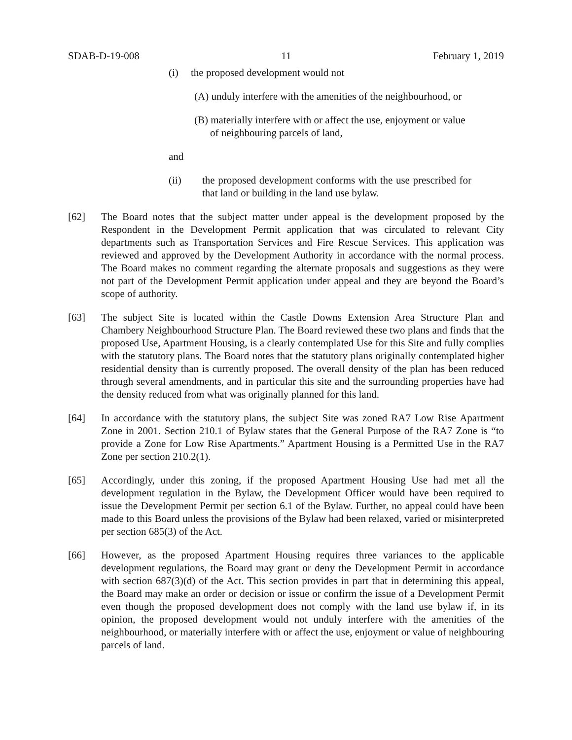SDAB-D-19-008 11 February 1, 2019
(i) the proposed development would not
(A) unduly interfere with the amenities of the neighbourhood, or
(B) materially interfere with or affect the use, enjoyment or value
of neighbouring parcels of land,
and
(ii) the proposed development conforms with the use prescribed for that land or building in the land use bylaw.
[62] The Board notes that the subject matter under appeal is the development proposed by the Respondent in the Development Permit application that was circulated to relevant City departments such as Transportation Services and Fire Rescue Services. This application was reviewed and approved by the Development Authority in accordance with the normal process. The Board makes no comment regarding the alternate proposals and suggestions as they were not part of the Development Permit application under appeal and they are beyond the Board’s scope of authority.
[63] The subject Site is located within the Castle Downs Extension Area Structure Plan and Chambery Neighbourhood Structure Plan. The Board reviewed these two plans and finds that the proposed Use, Apartment Housing, is a clearly contemplated Use for this Site and fully complies with the statutory plans. The Board notes that the statutory plans originally contemplated higher residential density than is currently proposed. The overall density of the plan has been reduced through several amendments, and in particular this site and the surrounding properties have had the density reduced from what was originally planned for this land.
[64] In accordance with the statutory plans, the subject Site was zoned RA7 Low Rise Apartment Zone in 2001. Section 210.1 of Bylaw states that the General Purpose of the RA7 Zone is “to provide a Zone for Low Rise Apartments.” Apartment Housing is a Permitted Use in the RA7 Zone per section 210.2(1).
[65] Accordingly, under this zoning, if the proposed Apartment Housing Use had met all the development regulation in the Bylaw, the Development Officer would have been required to issue the Development Permit per section 6.1 of the Bylaw. Further, no appeal could have been made to this Board unless the provisions of the Bylaw had been relaxed, varied or misinterpreted per section 685(3) of the Act.
[66] However, as the proposed Apartment Housing requires three variances to the applicable development regulations, the Board may grant or deny the Development Permit in accordance with section 687(3)(d) of the Act. This section provides in part that in determining this appeal, the Board may make an order or decision or issue or confirm the issue of a Development Permit even though the proposed development does not comply with the land use bylaw if, in its opinion, the proposed development would not unduly interfere with the amenities of the neighbourhood, or materially interfere with or affect the use, enjoyment or value of neighbouring parcels of land.